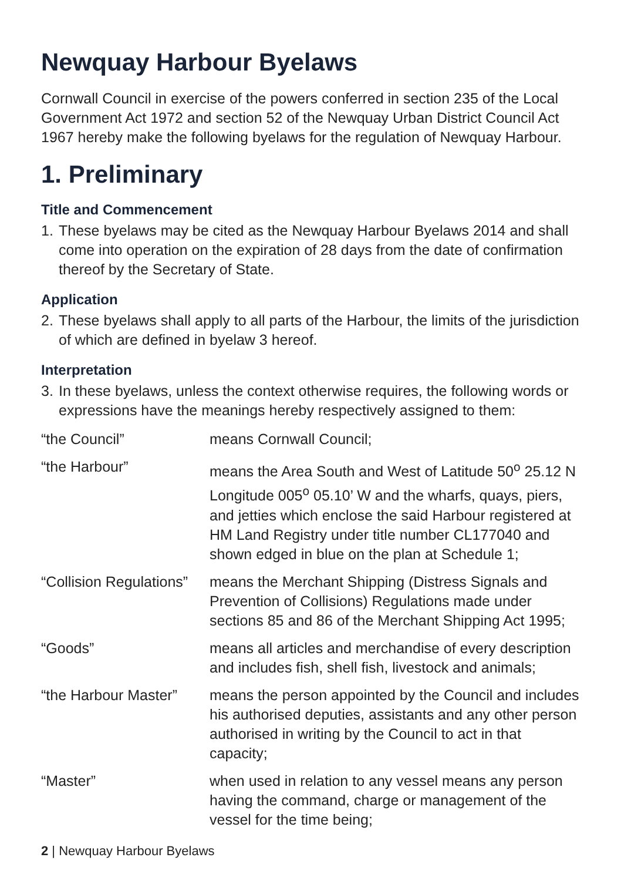Newquay Harbour Byelaws
Cornwall Council in exercise of the powers conferred in section 235 of the Local Government Act 1972 and section 52 of the Newquay Urban District Council Act 1967 hereby make the following byelaws for the regulation of Newquay Harbour.
1. Preliminary
Title and Commencement
1. These byelaws may be cited as the Newquay Harbour Byelaws 2014 and shall come into operation on the expiration of 28 days from the date of confirmation thereof by the Secretary of State.
Application
2. These byelaws shall apply to all parts of the Harbour, the limits of the jurisdiction of which are defined in byelaw 3 hereof.
Interpretation
3. In these byelaws, unless the context otherwise requires, the following words or expressions have the meanings hereby respectively assigned to them:
| “the Council” | means Cornwall Council; |
| “the Harbour” | means the Area South and West of Latitude 50<sup>o</sup> 25.12 N Longitude 005<sup>o</sup> 05.10’ W and the wharfs, quays, piers, and jetties which enclose the said Harbour registered at HM Land Registry under title number CL177040 and shown edged in blue on the plan at Schedule 1; |
| “Collision Regulations” | means the Merchant Shipping (Distress Signals and Prevention of Collisions) Regulations made under sections 85 and 86 of the Merchant Shipping Act 1995; |
| “Goods” | means all articles and merchandise of every description and includes fish, shell fish, livestock and animals; |
| “the Harbour Master” | means the person appointed by the Council and includes his authorised deputies, assistants and any other person authorised in writing by the Council to act in that capacity; |
| “Master” | when used in relation to any vessel means any person having the command, charge or management of the vessel for the time being; |
2 | Newquay Harbour Byelaws